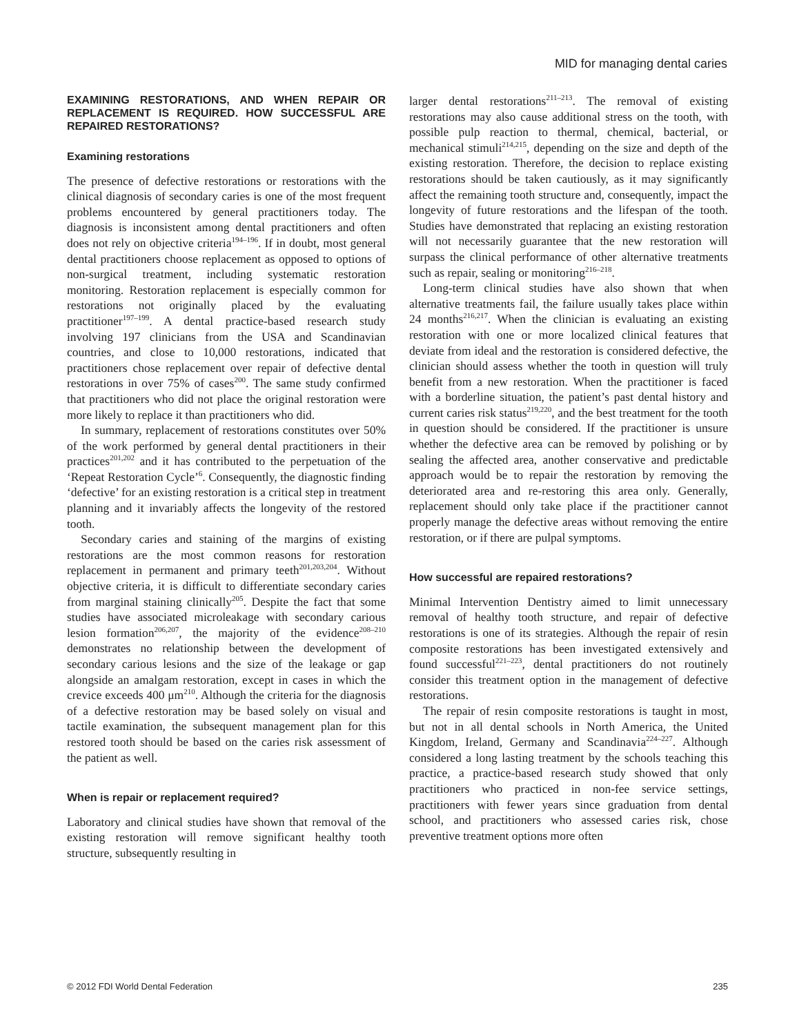MID for managing dental caries
EXAMINING RESTORATIONS, AND WHEN REPAIR OR REPLACEMENT IS REQUIRED. HOW SUCCESSFUL ARE REPAIRED RESTORATIONS?
Examining restorations
The presence of defective restorations or restorations with the clinical diagnosis of secondary caries is one of the most frequent problems encountered by general practitioners today. The diagnosis is inconsistent among dental practitioners and often does not rely on objective criteria<sup>194–196</sup>. If in doubt, most general dental practitioners choose replacement as opposed to options of non-surgical treatment, including systematic restoration monitoring. Restoration replacement is especially common for restorations not originally placed by the evaluating practitioner<sup>197–199</sup>. A dental practice-based research study involving 197 clinicians from the USA and Scandinavian countries, and close to 10,000 restorations, indicated that practitioners chose replacement over repair of defective dental restorations in over 75% of cases<sup>200</sup>. The same study confirmed that practitioners who did not place the original restoration were more likely to replace it than practitioners who did.
In summary, replacement of restorations constitutes over 50% of the work performed by general dental practitioners in their practices<sup>201,202</sup> and it has contributed to the perpetuation of the ‘Repeat Restoration Cycle’<sup>6</sup>. Consequently, the diagnostic finding ‘defective’ for an existing restoration is a critical step in treatment planning and it invariably affects the longevity of the restored tooth.
Secondary caries and staining of the margins of existing restorations are the most common reasons for restoration replacement in permanent and primary teeth<sup>201,203,204</sup>. Without objective criteria, it is difficult to differentiate secondary caries from marginal staining clinically<sup>205</sup>. Despite the fact that some studies have associated microleakage with secondary carious lesion formation<sup>206,207</sup>, the majority of the evidence<sup>208–210</sup> demonstrates no relationship between the development of secondary carious lesions and the size of the leakage or gap alongside an amalgam restoration, except in cases in which the crevice exceeds 400 μm<sup>210</sup>. Although the criteria for the diagnosis of a defective restoration may be based solely on visual and tactile examination, the subsequent management plan for this restored tooth should be based on the caries risk assessment of the patient as well.
When is repair or replacement required?
Laboratory and clinical studies have shown that removal of the existing restoration will remove significant healthy tooth structure, subsequently resulting in
larger dental restorations<sup>211–213</sup>. The removal of existing restorations may also cause additional stress on the tooth, with possible pulp reaction to thermal, chemical, bacterial, or mechanical stimuli<sup>214,215</sup>, depending on the size and depth of the existing restoration. Therefore, the decision to replace existing restorations should be taken cautiously, as it may significantly affect the remaining tooth structure and, consequently, impact the longevity of future restorations and the lifespan of the tooth. Studies have demonstrated that replacing an existing restoration will not necessarily guarantee that the new restoration will surpass the clinical performance of other alternative treatments such as repair, sealing or monitoring<sup>216–218</sup>.
Long-term clinical studies have also shown that when alternative treatments fail, the failure usually takes place within 24 months<sup>216,217</sup>. When the clinician is evaluating an existing restoration with one or more localized clinical features that deviate from ideal and the restoration is considered defective, the clinician should assess whether the tooth in question will truly benefit from a new restoration. When the practitioner is faced with a borderline situation, the patient’s past dental history and current caries risk status<sup>219,220</sup>, and the best treatment for the tooth in question should be considered. If the practitioner is unsure whether the defective area can be removed by polishing or by sealing the affected area, another conservative and predictable approach would be to repair the restoration by removing the deteriorated area and re-restoring this area only. Generally, replacement should only take place if the practitioner cannot properly manage the defective areas without removing the entire restoration, or if there are pulpal symptoms.
How successful are repaired restorations?
Minimal Intervention Dentistry aimed to limit unnecessary removal of healthy tooth structure, and repair of defective restorations is one of its strategies. Although the repair of resin composite restorations has been investigated extensively and found successful<sup>221–223</sup>, dental practitioners do not routinely consider this treatment option in the management of defective restorations.
The repair of resin composite restorations is taught in most, but not in all dental schools in North America, the United Kingdom, Ireland, Germany and Scandinavia<sup>224–227</sup>. Although considered a long lasting treatment by the schools teaching this practice, a practice-based research study showed that only practitioners who practiced in non-fee service settings, practitioners with fewer years since graduation from dental school, and practitioners who assessed caries risk, chose preventive treatment options more often
© 2012 FDI World Dental Federation 235